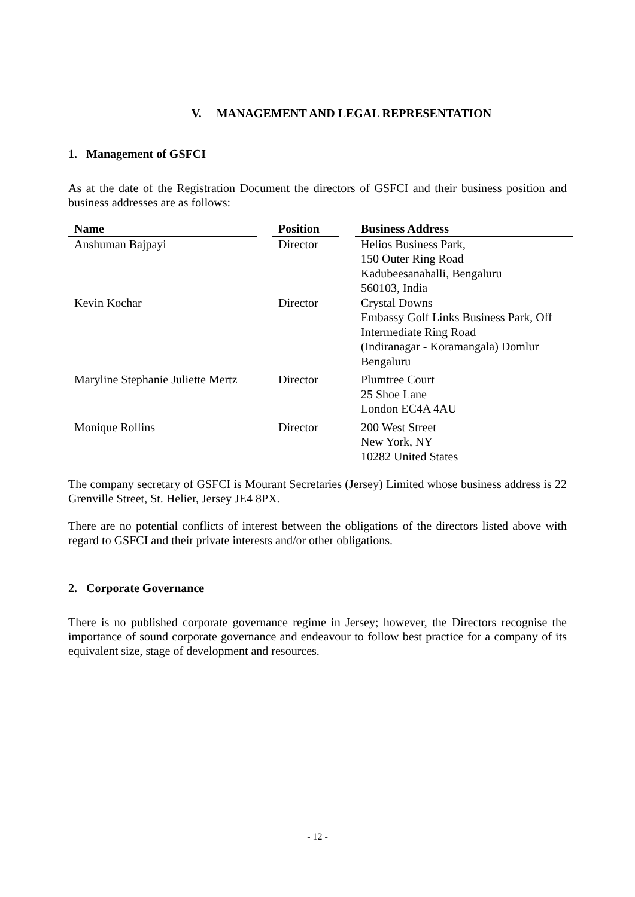V. MANAGEMENT AND LEGAL REPRESENTATION
1. Management of GSFCI
As at the date of the Registration Document the directors of GSFCI and their business position and business addresses are as follows:
| Name | | Position | | Business Address |
| --- | --- | --- | --- | --- |
| Anshuman Bajpayi | | Director | | Helios Business Park, 150 Outer Ring Road Kadubeesanahalli, Bengaluru 560103, India |
| Kevin Kochar | | Director | | Crystal Downs Embassy Golf Links Business Park, Off Intermediate Ring Road (Indiranagar - Koramangala) Domlur Bengaluru |
| Maryline Stephanie Juliette Mertz | | Director | | Plumtree Court 25 Shoe Lane London EC4A 4AU |
| Monique Rollins | | Director | | 200 West Street New York, NY 10282 United States |
The company secretary of GSFCI is Mourant Secretaries (Jersey) Limited whose business address is 22 Grenville Street, St. Helier, Jersey JE4 8PX.
There are no potential conflicts of interest between the obligations of the directors listed above with regard to GSFCI and their private interests and/or other obligations.
2. Corporate Governance
There is no published corporate governance regime in Jersey; however, the Directors recognise the importance of sound corporate governance and endeavour to follow best practice for a company of its equivalent size, stage of development and resources.
- 12 -